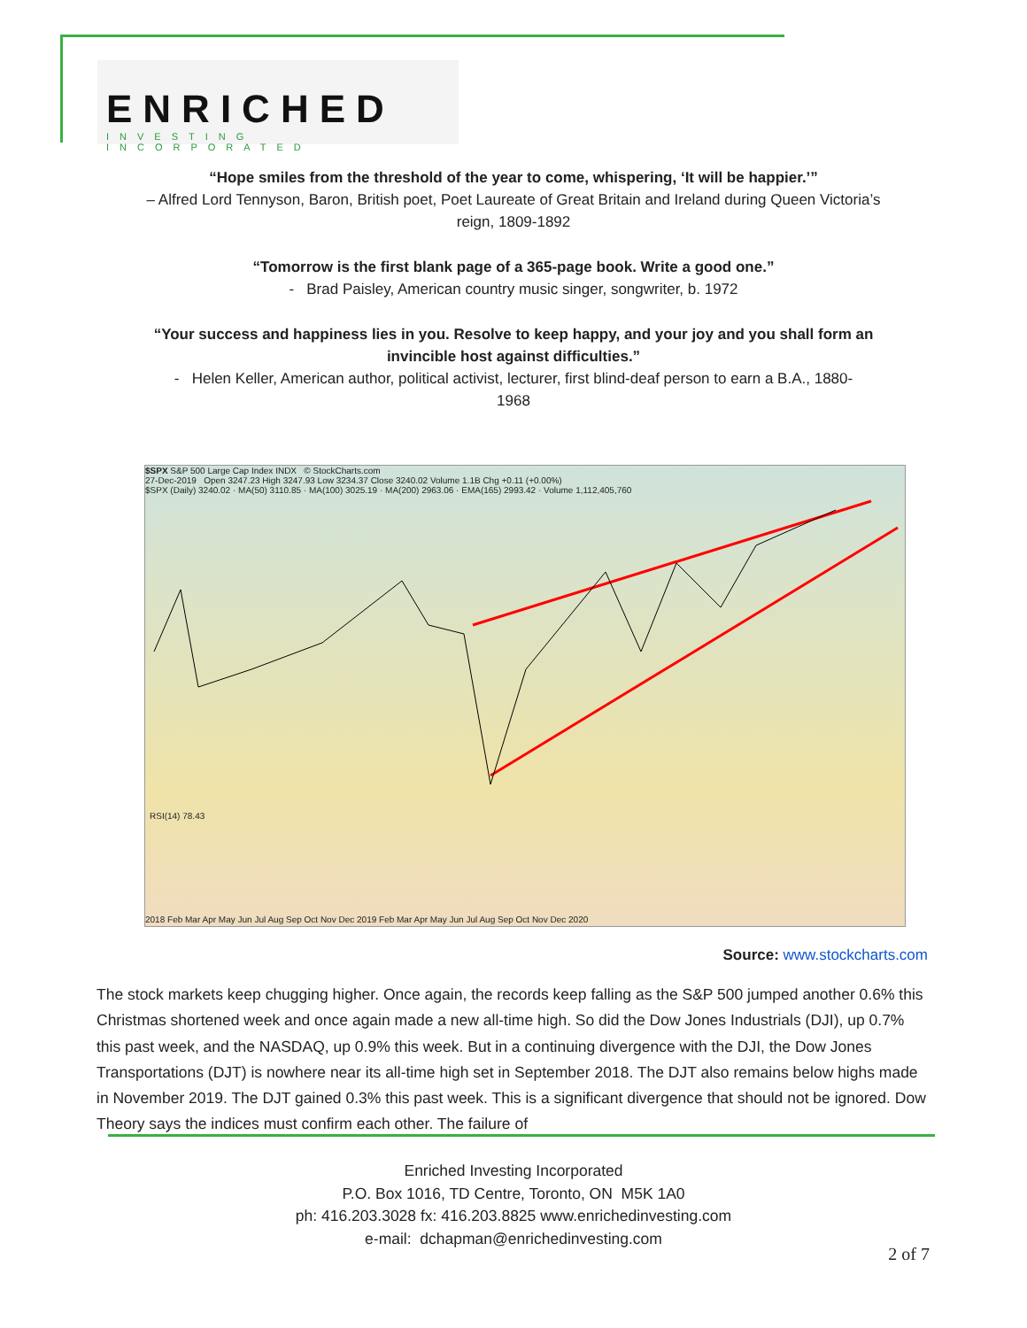ENRICHED
INVESTING INCORPORATED
“Hope smiles from the threshold of the year to come, whispering, ‘It will be happier.’”
– Alfred Lord Tennyson, Baron, British poet, Poet Laureate of Great Britain and Ireland during Queen Victoria’s
reign, 1809-1892
“Tomorrow is the first blank page of a 365-page book. Write a good one.”
- Brad Paisley, American country music singer, songwriter, b. 1972
“Your success and happiness lies in you. Resolve to keep happy, and your joy and you shall form an
invincible host against difficulties.”
- Helen Keller, American author, political activist, lecturer, first blind-deaf person to earn a B.A., 1880-
1968
$SPX S&P 500 Large Cap Index INDX © StockCharts.com
27-Dec-2019 Open 3247.23 High 3247.93 Low 3234.37 Close 3240.02 Volume 1.1B Chg +0.11 (+0.00%)
$SPX (Daily) 3240.02 · MA(50) 3110.85 · MA(100) 3025.19 · MA(200) 2963.06 · EMA(165) 2993.42 · Volume 1,112,405,760
RSI(14) 78.43
2018 Feb Mar Apr May Jun Jul Aug Sep Oct Nov Dec 2019 Feb Mar Apr May Jun Jul Aug Sep Oct Nov Dec 2020
Source: www.stockcharts.com
The stock markets keep chugging higher. Once again, the records keep falling as the S&P 500 jumped another 0.6% this Christmas shortened week and once again made a new all-time high. So did the Dow Jones Industrials (DJI), up 0.7% this past week, and the NASDAQ, up 0.9% this week. But in a continuing divergence with the DJI, the Dow Jones Transportations (DJT) is nowhere near its all-time high set in September 2018. The DJT also remains below highs made in November 2019. The DJT gained 0.3% this past week. This is a significant divergence that should not be ignored. Dow Theory says the indices must confirm each other. The failure of
Enriched Investing Incorporated
P.O. Box 1016, TD Centre, Toronto, ON M5K 1A0
ph: 416.203.3028 fx: 416.203.8825 www.enrichedinvesting.com
e-mail: dchapman@enrichedinvesting.com
2 of 7